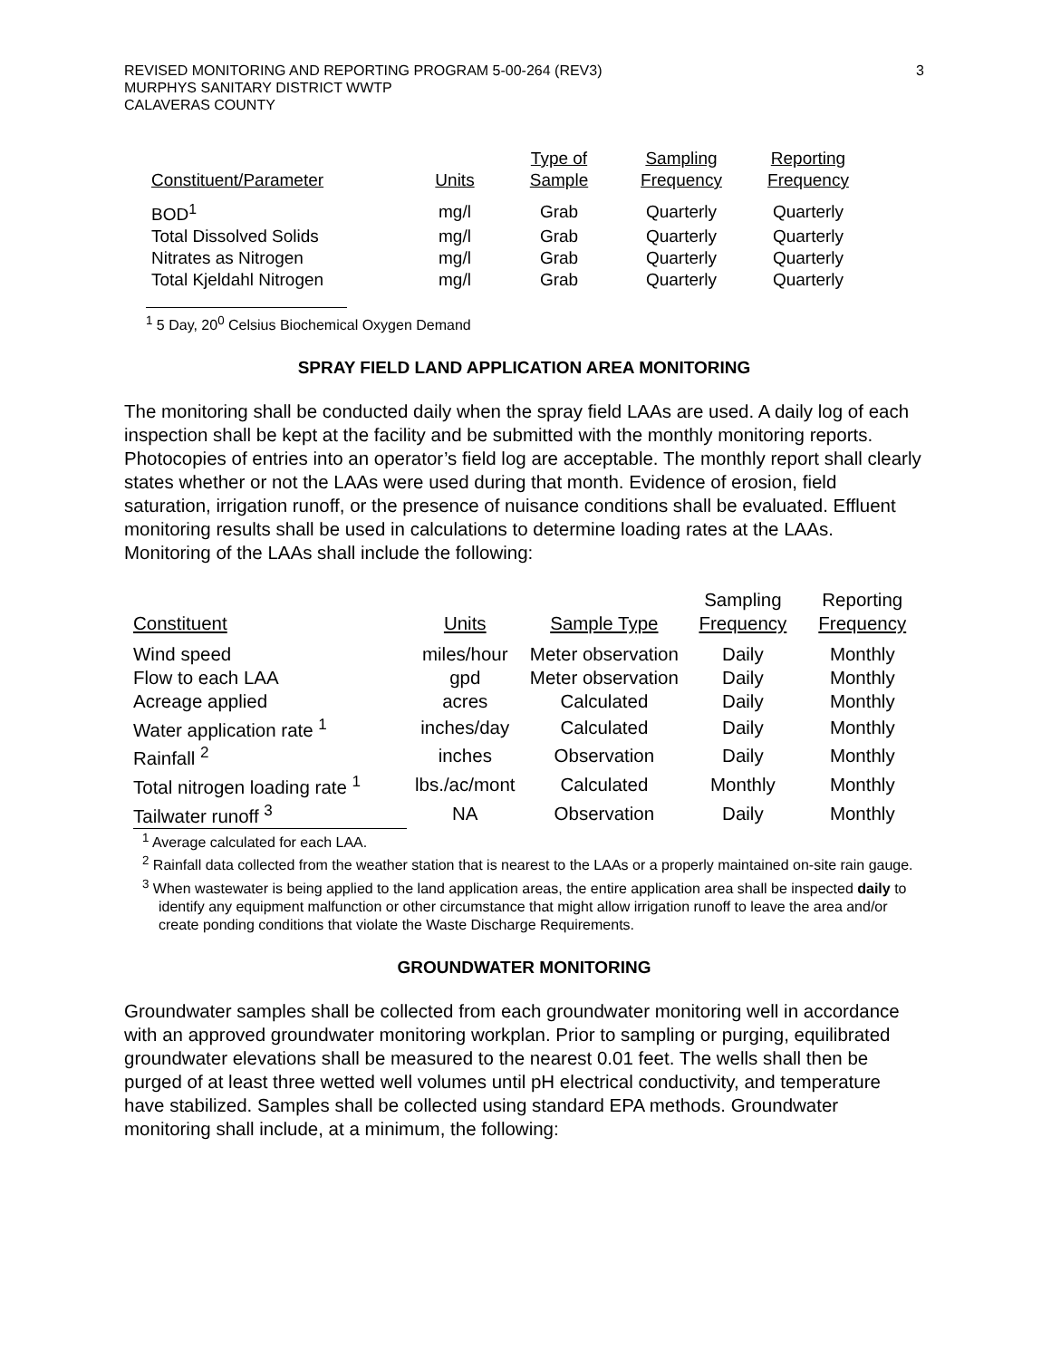REVISED MONITORING AND REPORTING PROGRAM 5-00-264 (REV3)
MURPHYS SANITARY DISTRICT WWTP
CALAVERAS COUNTY
3
| Constituent/Parameter | Units | Type of Sample | Sampling Frequency | Reporting Frequency |
| --- | --- | --- | --- | --- |
| BOD<sup>1</sup> | mg/l | Grab | Quarterly | Quarterly |
| Total Dissolved Solids | mg/l | Grab | Quarterly | Quarterly |
| Nitrates as Nitrogen | mg/l | Grab | Quarterly | Quarterly |
| Total Kjeldahl Nitrogen | mg/l | Grab | Quarterly | Quarterly |
<sup>1</sup> 5 Day, 20<sup>0</sup> Celsius Biochemical Oxygen Demand
SPRAY FIELD LAND APPLICATION AREA MONITORING
The monitoring shall be conducted daily when the spray field LAAs are used. A daily log of each inspection shall be kept at the facility and be submitted with the monthly monitoring reports. Photocopies of entries into an operator’s field log are acceptable. The monthly report shall clearly states whether or not the LAAs were used during that month. Evidence of erosion, field saturation, irrigation runoff, or the presence of nuisance conditions shall be evaluated. Effluent monitoring results shall be used in calculations to determine loading rates at the LAAs. Monitoring of the LAAs shall include the following:
| Constituent | Units | Sample Type | Sampling Frequency | Reporting Frequency |
| --- | --- | --- | --- | --- |
| Wind speed | miles/hour | Meter observation | Daily | Monthly |
| Flow to each LAA | gpd | Meter observation | Daily | Monthly |
| Acreage applied | acres | Calculated | Daily | Monthly |
| Water application rate <sup>1</sup> | inches/day | Calculated | Daily | Monthly |
| Rainfall <sup>2</sup> | inches | Observation | Daily | Monthly |
| Total nitrogen loading rate <sup>1</sup> | lbs./ac/mont | Calculated | Monthly | Monthly |
| Tailwater runoff <sup>3</sup> | NA | Observation | Daily | Monthly |
<sup>1</sup> Average calculated for each LAA.
<sup>2</sup> Rainfall data collected from the weather station that is nearest to the LAAs or a properly maintained on-site rain gauge.
<sup>3</sup> When wastewater is being applied to the land application areas, the entire application area shall be inspected daily to identify any equipment malfunction or other circumstance that might allow irrigation runoff to leave the area and/or create ponding conditions that violate the Waste Discharge Requirements.
GROUNDWATER MONITORING
Groundwater samples shall be collected from each groundwater monitoring well in accordance with an approved groundwater monitoring workplan. Prior to sampling or purging, equilibrated groundwater elevations shall be measured to the nearest 0.01 feet. The wells shall then be purged of at least three wetted well volumes until pH electrical conductivity, and temperature have stabilized. Samples shall be collected using standard EPA methods. Groundwater monitoring shall include, at a minimum, the following: